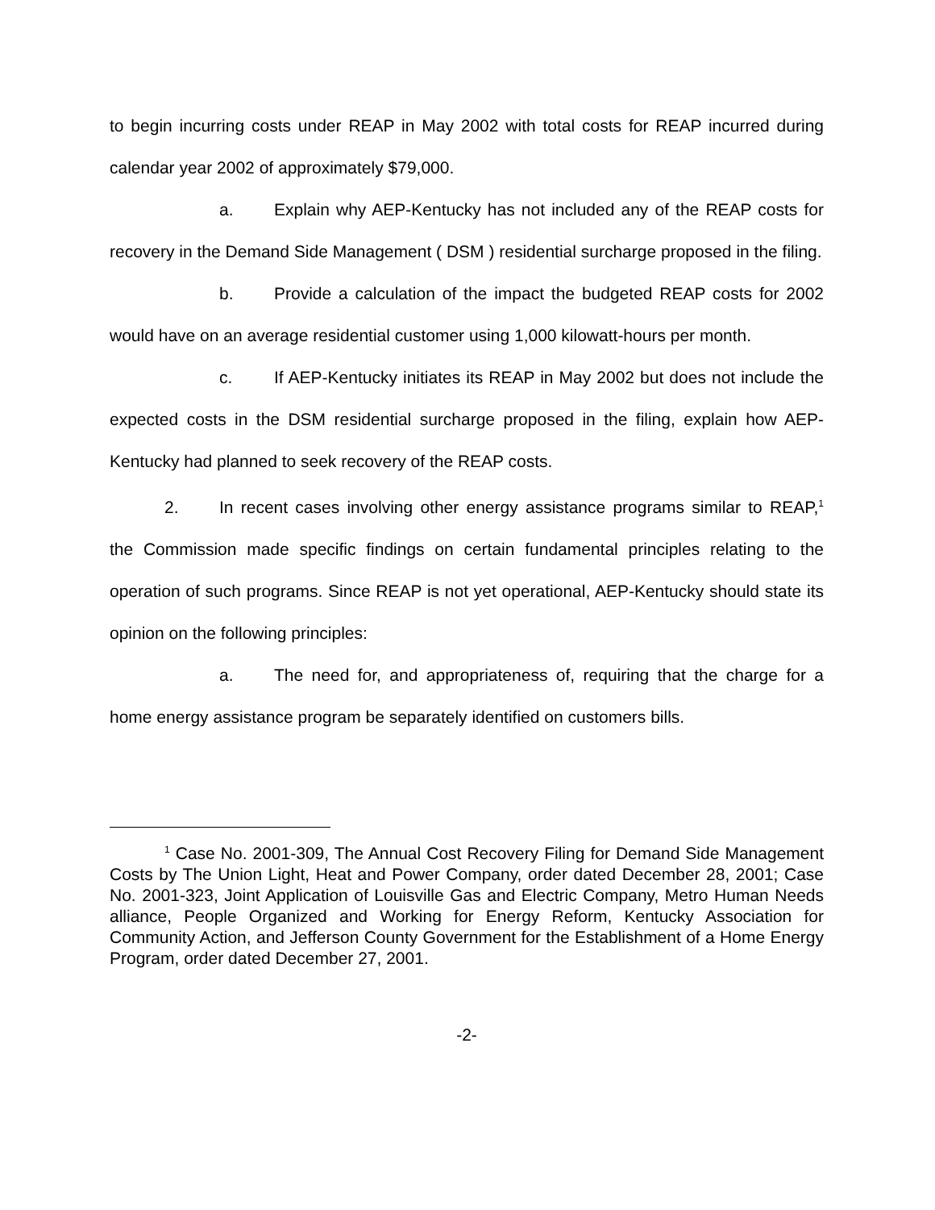to begin incurring costs under REAP in May 2002 with total costs for REAP incurred during calendar year 2002 of approximately $79,000.
a. Explain why AEP-Kentucky has not included any of the REAP costs for recovery in the Demand Side Management ( DSM ) residential surcharge proposed in the filing.
b. Provide a calculation of the impact the budgeted REAP costs for 2002 would have on an average residential customer using 1,000 kilowatt-hours per month.
c. If AEP-Kentucky initiates its REAP in May 2002 but does not include the expected costs in the DSM residential surcharge proposed in the filing, explain how AEP-Kentucky had planned to seek recovery of the REAP costs.
2. In recent cases involving other energy assistance programs similar to REAP,<sup>1</sup> the Commission made specific findings on certain fundamental principles relating to the operation of such programs. Since REAP is not yet operational, AEP-Kentucky should state its opinion on the following principles:
a. The need for, and appropriateness of, requiring that the charge for a home energy assistance program be separately identified on customers bills.
<sup>1</sup> Case No. 2001-309, The Annual Cost Recovery Filing for Demand Side Management Costs by The Union Light, Heat and Power Company, order dated December 28, 2001; Case No. 2001-323, Joint Application of Louisville Gas and Electric Company, Metro Human Needs alliance, People Organized and Working for Energy Reform, Kentucky Association for Community Action, and Jefferson County Government for the Establishment of a Home Energy Program, order dated December 27, 2001.
-2-